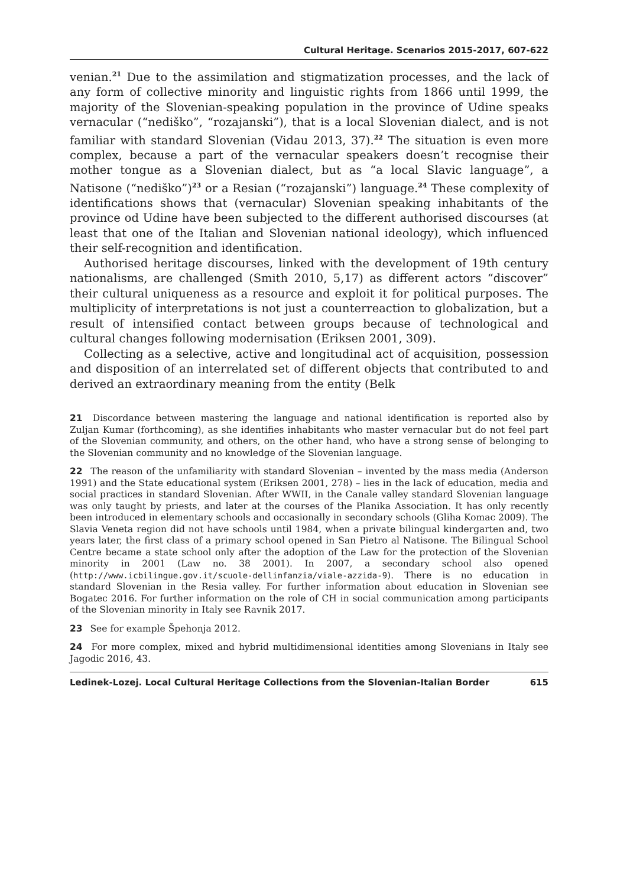Cultural Heritage. Scenarios 2015-2017, 607-622
venian.<sup>21</sup> Due to the assimilation and stigmatization processes, and the lack of any form of collective minority and linguistic rights from 1866 until 1999, the majority of the Slovenian-speaking population in the province of Udine speaks vernacular (“nediško”, “rozajanski”), that is a local Slovenian dialect, and is not familiar with standard Slovenian (Vidau 2013, 37).<sup>22</sup> The situation is even more complex, because a part of the vernacular speakers doesn’t recognise their mother tongue as a Slovenian dialect, but as “a local Slavic language”, a Natisone (“nediško”)<sup>23</sup> or a Resian (“rozajanski”) language.<sup>24</sup> These complexity of identifications shows that (vernacular) Slovenian speaking inhabitants of the province od Udine have been subjected to the different authorised discourses (at least that one of the Italian and Slovenian national ideology), which influenced their self-recognition and identification.
Authorised heritage discourses, linked with the development of 19th century nationalisms, are challenged (Smith 2010, 5,17) as different actors “discover” their cultural uniqueness as a resource and exploit it for political purposes. The multiplicity of interpretations is not just a counterreaction to globalization, but a result of intensified contact between groups because of technological and cultural changes following modernisation (Eriksen 2001, 309).
Collecting as a selective, active and longitudinal act of acquisition, possession and disposition of an interrelated set of different objects that contributed to and derived an extraordinary meaning from the entity (Belk
21 Discordance between mastering the language and national identification is reported also by Zuljan Kumar (forthcoming), as she identifies inhabitants who master vernacular but do not feel part of the Slovenian community, and others, on the other hand, who have a strong sense of belonging to the Slovenian community and no knowledge of the Slovenian language.
22 The reason of the unfamiliarity with standard Slovenian – invented by the mass media (Anderson 1991) and the State educational system (Eriksen 2001, 278) – lies in the lack of education, media and social practices in standard Slovenian. After WWII, in the Canale valley standard Slovenian language was only taught by priests, and later at the courses of the Planika Association. It has only recently been introduced in elementary schools and occasionally in secondary schools (Gliha Komac 2009). The Slavia Veneta region did not have schools until 1984, when a private bilingual kindergarten and, two years later, the first class of a primary school opened in San Pietro al Natisone. The Bilingual School Centre became a state school only after the adoption of the Law for the protection of the Slovenian minority in 2001 (Law no. 38 2001). In 2007, a secondary school also opened (http://www.icbilingue.gov.it/scuole-dellinfanzia/viale-azzida-9). There is no education in standard Slovenian in the Resia valley. For further information about education in Slovenian see Bogatec 2016. For further information on the role of CH in social communication among participants of the Slovenian minority in Italy see Ravnik 2017.
23 See for example Špehonja 2012.
24 For more complex, mixed and hybrid multidimensional identities among Slovenians in Italy see Jagodic 2016, 43.
Ledinek-Lozej. Local Cultural Heritage Collections from the Slovenian-Italian Border 615